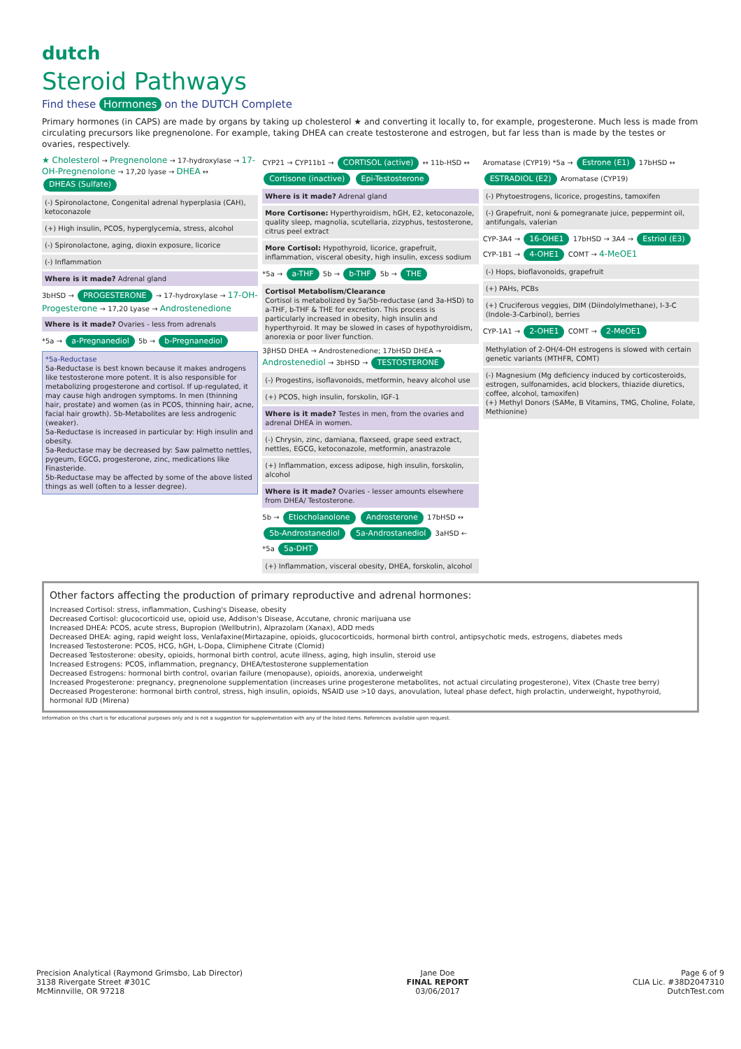dutch
Steroid Pathways
Find these Hormones on the DUTCH Complete
Primary hormones (in CAPS) are made by organs by taking up cholesterol ★ and converting it locally to, for example, progesterone. Much less is made from circulating precursors like pregnenolone. For example, taking DHEA can create testosterone and estrogen, but far less than is made by the testes or ovaries, respectively.
★ Cholesterol → Pregnenolone → 17-hydroxylase → 17-OH-Pregnenolone → 17,20 lyase → DHEA ↔ DHEAS (Sulfate)
(-) Spironolactone, Congenital adrenal hyperplasia (CAH), ketoconazole
(+) High insulin, PCOS, hyperglycemia, stress, alcohol
(-) Spironolactone, aging, dioxin exposure, licorice
(-) Inflammation
Where is it made? Adrenal gland
3bHSD → PROGESTERONE → 17-hydroxylase → 17-OH-Progesterone → 17,20 Lyase → Androstenedione
Where is it made? Ovaries - less from adrenals
*5a → a-Pregnanediol 5b → b-Pregnanediol
*5a-Reductase
5a-Reductase is best known because it makes androgens like testosterone more potent. It is also responsible for metabolizing progesterone and cortisol. If up-regulated, it may cause high androgen symptoms. In men (thinning hair, prostate) and women (as in PCOS, thinning hair, acne, facial hair growth). 5b-Metabolites are less androgenic (weaker).
5a-Reductase is increased in particular by: High insulin and obesity.
5a-Reductase may be decreased by: Saw palmetto nettles, pygeum, EGCG, progesterone, zinc, medications like Finasteride.
5b-Reductase may be affected by some of the above listed things as well (often to a lesser degree).
CYP21 → CYP11b1 → CORTISOL (active) ↔ 11b-HSD ↔ Cortisone (inactive) Epi-Testosterone
Where is it made? Adrenal gland
More Cortisone: Hyperthyroidism, hGH, E2, ketoconazole, quality sleep, magnolia, scutellaria, zizyphus, testosterone, citrus peel extract
More Cortisol: Hypothyroid, licorice, grapefruit, inflammation, visceral obesity, high insulin, excess sodium
*5a → a-THF 5b → b-THF 5b → THE
Cortisol Metabolism/Clearance
Cortisol is metabolized by 5a/5b-reductase (and 3a-HSD) to a-THF, b-THF & THE for excretion. This process is particularly increased in obesity, high insulin and hyperthyroid. It may be slowed in cases of hypothyroidism, anorexia or poor liver function.
3βHSD DHEA → Androstenedione; 17bHSD DHEA → Androstenediol → 3bHSD → TESTOSTERONE
(-) Progestins, isoflavonoids, metformin, heavy alcohol use
(+) PCOS, high insulin, forskolin, IGF-1
Where is it made? Testes in men, from the ovaries and adrenal DHEA in women.
(-) Chrysin, zinc, damiana, flaxseed, grape seed extract, nettles, EGCG, ketoconazole, metformin, anastrazole
(+) Inflammation, excess adipose, high insulin, forskolin, alcohol
Where is it made? Ovaries - lesser amounts elsewhere from DHEA/ Testosterone.
5b → Etiocholanolone Androsterone 17bHSD ↔ 5b-Androstanediol 5a-Androstanediol 3aHSD ← *5a 5a-DHT
(+) Inflammation, visceral obesity, DHEA, forskolin, alcohol
Aromatase (CYP19) *5a → Estrone (E1) 17bHSD ↔ ESTRADIOL (E2) Aromatase (CYP19)
(-) Phytoestrogens, licorice, progestins, tamoxifen
(-) Grapefruit, noni & pomegranate juice, peppermint oil, antifungals, valerian
CYP-3A4 → 16-OHE1 17bHSD → 3A4 → Estriol (E3)
CYP-1B1 → 4-OHE1 COMT → 4-MeOE1
(-) Hops, bioflavonoids, grapefruit
(+) PAHs, PCBs
(+) Cruciferous veggies, DIM (Diindolylmethane), I-3-C (Indole-3-Carbinol), berries
CYP-1A1 → 2-OHE1 COMT → 2-MeOE1
Methylation of 2-OH/4-OH estrogens is slowed with certain genetic variants (MTHFR, COMT)
(-) Magnesium (Mg deficiency induced by corticosteroids, estrogen, sulfonamides, acid blockers, thiazide diuretics, coffee, alcohol, tamoxifen)
(+) Methyl Donors (SAMe, B Vitamins, TMG, Choline, Folate, Methionine)
Other factors affecting the production of primary reproductive and adrenal hormones:
Increased Cortisol: stress, inflammation, Cushing's Disease, obesity
Decreased Cortisol: glucocorticoid use, opioid use, Addison's Disease, Accutane, chronic marijuana use
Increased DHEA: PCOS, acute stress, Bupropion (Wellbutrin), Alprazolam (Xanax), ADD meds
Decreased DHEA: aging, rapid weight loss, Venlafaxine(Mirtazapine, opioids, glucocorticoids, hormonal birth control, antipsychotic meds, estrogens, diabetes meds
Increased Testosterone: PCOS, HCG, hGH, L-Dopa, Climiphene Citrate (Clomid)
Decreased Testosterone: obesity, opioids, hormonal birth control, acute illness, aging, high insulin, steroid use
Increased Estrogens: PCOS, inflammation, pregnancy, DHEA/testosterone supplementation
Decreased Estrogens: hormonal birth control, ovarian failure (menopause), opioids, anorexia, underweight
Increased Progesterone: pregnancy, pregnenolone supplementation (increases urine progesterone metabolites, not actual circulating progesterone), Vitex (Chaste tree berry)
Decreased Progesterone: hormonal birth control, stress, high insulin, opioids, NSAID use >10 days, anovulation, luteal phase defect, high prolactin, underweight, hypothyroid, hormonal IUD (Mirena)
Information on this chart is for educational purposes only and is not a suggestion for supplementation with any of the listed items. References available upon request.
Precision Analytical (Raymond Grimsbo, Lab Director)
3138 Rivergate Street #301C
McMinnville, OR 97218
Jane Doe
FINAL REPORT
03/06/2017
Page 6 of 9
CLIA Lic. #38D2047310
DutchTest.com